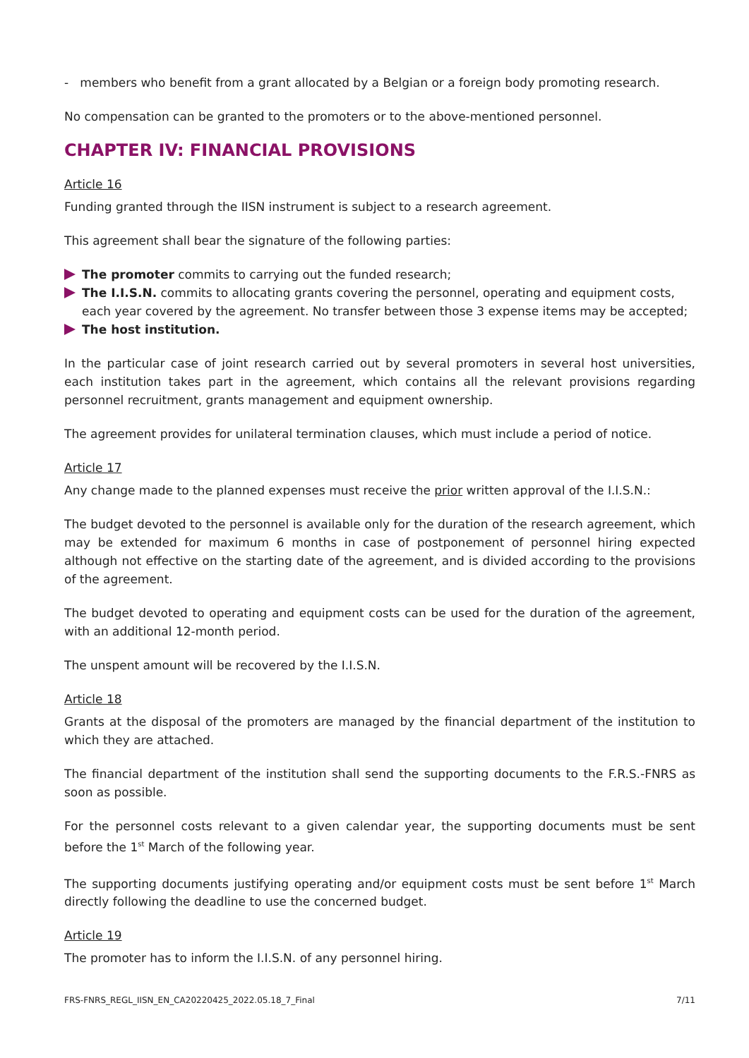- members who benefit from a grant allocated by a Belgian or a foreign body promoting research.
No compensation can be granted to the promoters or to the above-mentioned personnel.
CHAPTER IV: FINANCIAL PROVISIONS
Article 16
Funding granted through the IISN instrument is subject to a research agreement.
This agreement shall bear the signature of the following parties:
The promoter commits to carrying out the funded research;
The I.I.S.N. commits to allocating grants covering the personnel, operating and equipment costs, each year covered by the agreement. No transfer between those 3 expense items may be accepted;
The host institution.
In the particular case of joint research carried out by several promoters in several host universities, each institution takes part in the agreement, which contains all the relevant provisions regarding personnel recruitment, grants management and equipment ownership.
The agreement provides for unilateral termination clauses, which must include a period of notice.
Article 17
Any change made to the planned expenses must receive the prior written approval of the I.I.S.N.:
The budget devoted to the personnel is available only for the duration of the research agreement, which may be extended for maximum 6 months in case of postponement of personnel hiring expected although not effective on the starting date of the agreement, and is divided according to the provisions of the agreement.
The budget devoted to operating and equipment costs can be used for the duration of the agreement, with an additional 12-month period.
The unspent amount will be recovered by the I.I.S.N.
Article 18
Grants at the disposal of the promoters are managed by the financial department of the institution to which they are attached.
The financial department of the institution shall send the supporting documents to the F.R.S.-FNRS as soon as possible.
For the personnel costs relevant to a given calendar year, the supporting documents must be sent before the 1<sup>st</sup> March of the following year.
The supporting documents justifying operating and/or equipment costs must be sent before 1<sup>st</sup> March directly following the deadline to use the concerned budget.
Article 19
The promoter has to inform the I.I.S.N. of any personnel hiring.
FRS-FNRS_REGL_IISN_EN_CA20220425_2022.05.18_7_Final 7/11